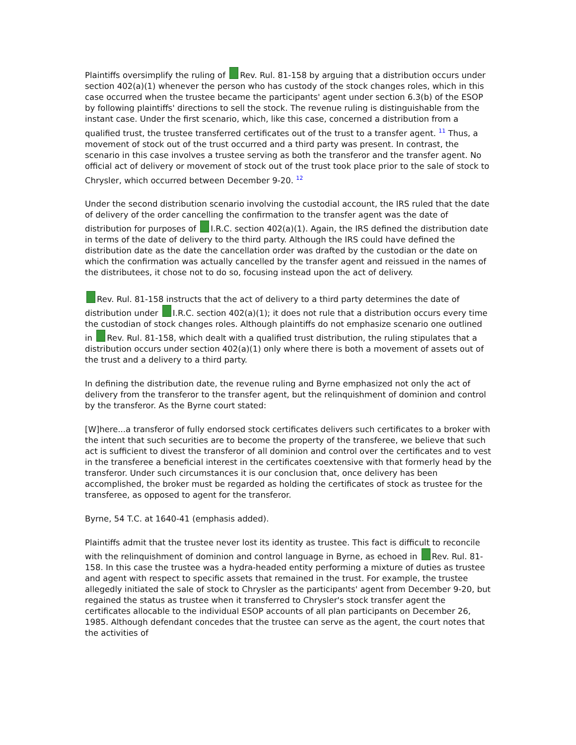Plaintiffs oversimplify the ruling of Rev. Rul. 81-158 by arguing that a distribution occurs under section 402(a)(1) whenever the person who has custody of the stock changes roles, which in this case occurred when the trustee became the participants' agent under section 6.3(b) of the ESOP by following plaintiffs' directions to sell the stock. The revenue ruling is distinguishable from the instant case. Under the first scenario, which, like this case, concerned a distribution from a qualified trust, the trustee transferred certificates out of the trust to a transfer agent. <sup>11</sup> Thus, a movement of stock out of the trust occurred and a third party was present. In contrast, the scenario in this case involves a trustee serving as both the transferor and the transfer agent. No official act of delivery or movement of stock out of the trust took place prior to the sale of stock to Chrysler, which occurred between December 9-20. <sup>12</sup>
Under the second distribution scenario involving the custodial account, the IRS ruled that the date of delivery of the order cancelling the confirmation to the transfer agent was the date of distribution for purposes of I.R.C. section 402(a)(1). Again, the IRS defined the distribution date in terms of the date of delivery to the third party. Although the IRS could have defined the distribution date as the date the cancellation order was drafted by the custodian or the date on which the confirmation was actually cancelled by the transfer agent and reissued in the names of the distributees, it chose not to do so, focusing instead upon the act of delivery.
Rev. Rul. 81-158 instructs that the act of delivery to a third party determines the date of distribution under I.R.C. section 402(a)(1); it does not rule that a distribution occurs every time the custodian of stock changes roles. Although plaintiffs do not emphasize scenario one outlined in Rev. Rul. 81-158, which dealt with a qualified trust distribution, the ruling stipulates that a distribution occurs under section 402(a)(1) only where there is both a movement of assets out of the trust and a delivery to a third party.
In defining the distribution date, the revenue ruling and Byrne emphasized not only the act of delivery from the transferor to the transfer agent, but the relinquishment of dominion and control by the transferor. As the Byrne court stated:
[W]here...a transferor of fully endorsed stock certificates delivers such certificates to a broker with the intent that such securities are to become the property of the transferee, we believe that such act is sufficient to divest the transferor of all dominion and control over the certificates and to vest in the transferee a beneficial interest in the certificates coextensive with that formerly head by the transferor. Under such circumstances it is our conclusion that, once delivery has been accomplished, the broker must be regarded as holding the certificates of stock as trustee for the transferee, as opposed to agent for the transferor.
Byrne, 54 T.C. at 1640-41 (emphasis added).
Plaintiffs admit that the trustee never lost its identity as trustee. This fact is difficult to reconcile with the relinquishment of dominion and control language in Byrne, as echoed in Rev. Rul. 81-158. In this case the trustee was a hydra-headed entity performing a mixture of duties as trustee and agent with respect to specific assets that remained in the trust. For example, the trustee allegedly initiated the sale of stock to Chrysler as the participants' agent from December 9-20, but regained the status as trustee when it transferred to Chrysler's stock transfer agent the certificates allocable to the individual ESOP accounts of all plan participants on December 26, 1985. Although defendant concedes that the trustee can serve as the agent, the court notes that the activities of